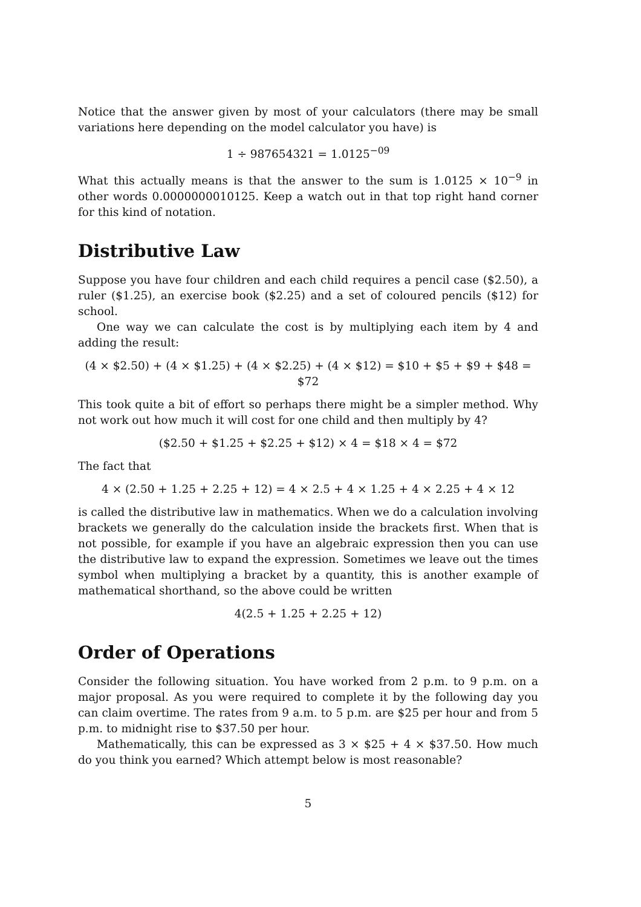Notice that the answer given by most of your calculators (there may be small variations here depending on the model calculator you have) is
1 ÷ 987654321 = 1.0125<sup>−09</sup>
What this actually means is that the answer to the sum is 1.0125 × 10<sup>−9</sup> in other words 0.0000000010125. Keep a watch out in that top right hand corner for this kind of notation.
Distributive Law
Suppose you have four children and each child requires a pencil case ($2.50), a ruler ($1.25), an exercise book ($2.25) and a set of coloured pencils ($12) for school.
One way we can calculate the cost is by multiplying each item by 4 and adding the result:
(4 × $2.50) + (4 × $1.25) + (4 × $2.25) + (4 × $12) = $10 + $5 + $9 + $48 = $72
This took quite a bit of effort so perhaps there might be a simpler method. Why not work out how much it will cost for one child and then multiply by 4?
($2.50 + $1.25 + $2.25 + $12) × 4 = $18 × 4 = $72
The fact that
4 × (2.50 + 1.25 + 2.25 + 12) = 4 × 2.5 + 4 × 1.25 + 4 × 2.25 + 4 × 12
is called the distributive law in mathematics. When we do a calculation involving brackets we generally do the calculation inside the brackets first. When that is not possible, for example if you have an algebraic expression then you can use the distributive law to expand the expression. Sometimes we leave out the times symbol when multiplying a bracket by a quantity, this is another example of mathematical shorthand, so the above could be written
4(2.5 + 1.25 + 2.25 + 12)
Order of Operations
Consider the following situation. You have worked from 2 p.m. to 9 p.m. on a major proposal. As you were required to complete it by the following day you can claim overtime. The rates from 9 a.m. to 5 p.m. are $25 per hour and from 5 p.m. to midnight rise to $37.50 per hour.
Mathematically, this can be expressed as 3 × $25 + 4 × $37.50. How much do you think you earned? Which attempt below is most reasonable?
5